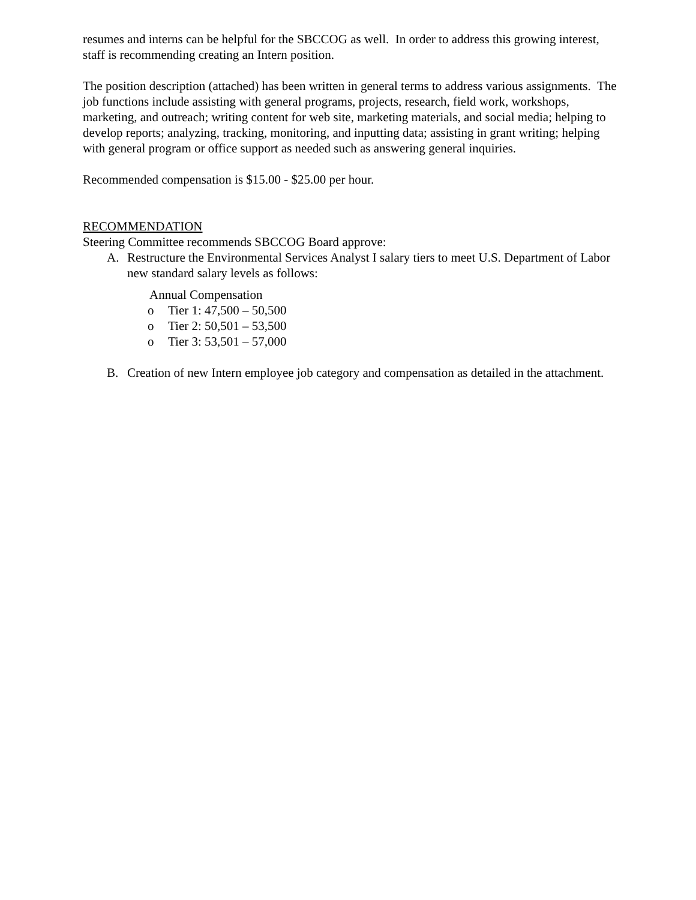resumes and interns can be helpful for the SBCCOG as well. In order to address this growing interest, staff is recommending creating an Intern position.
The position description (attached) has been written in general terms to address various assignments. The job functions include assisting with general programs, projects, research, field work, workshops, marketing, and outreach; writing content for web site, marketing materials, and social media; helping to develop reports; analyzing, tracking, monitoring, and inputting data; assisting in grant writing; helping with general program or office support as needed such as answering general inquiries.
Recommended compensation is $15.00 - $25.00 per hour.
RECOMMENDATION
Steering Committee recommends SBCCOG Board approve:
A. Restructure the Environmental Services Analyst I salary tiers to meet U.S. Department of Labor new standard salary levels as follows:
Annual Compensation
o Tier 1: 47,500 – 50,500
o Tier 2: 50,501 – 53,500
o Tier 3: 53,501 – 57,000
B. Creation of new Intern employee job category and compensation as detailed in the attachment.